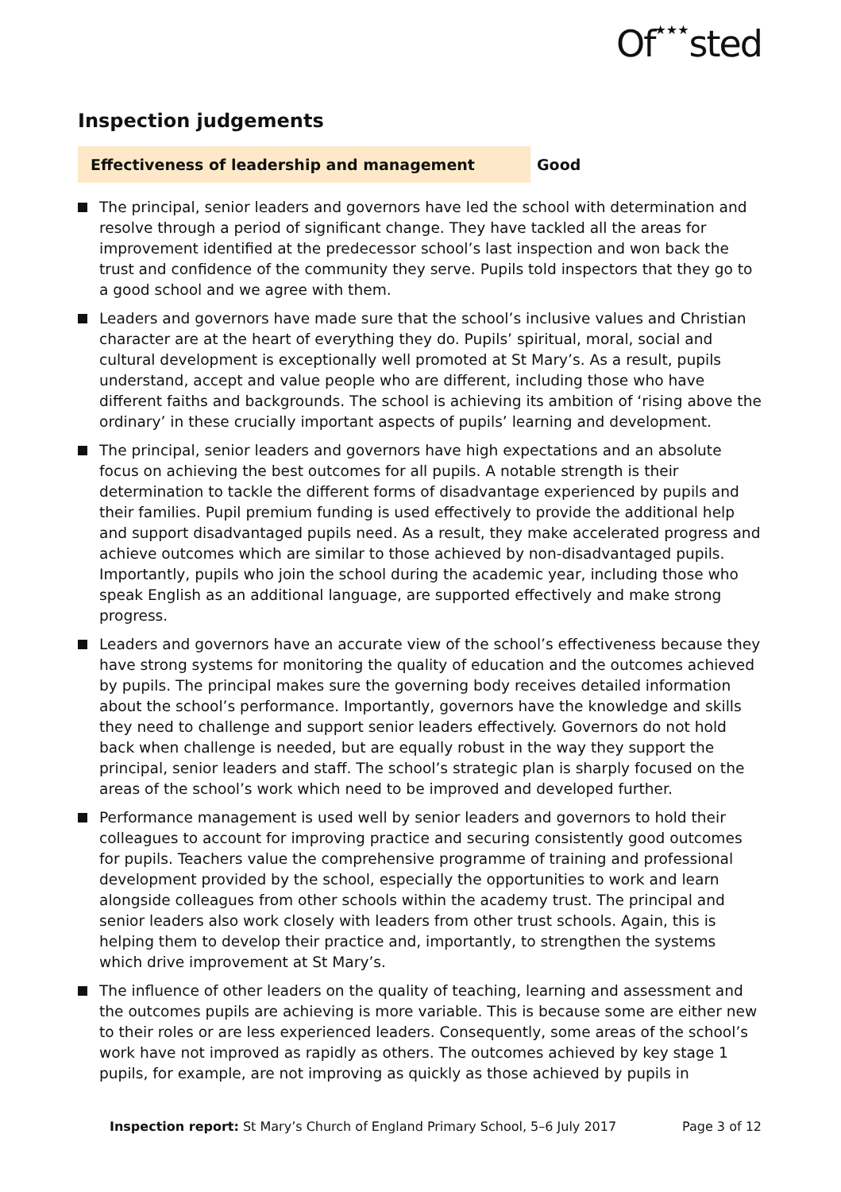Of★★★sted
Inspection judgements
Effectiveness of leadership and management Good
The principal, senior leaders and governors have led the school with determination and resolve through a period of significant change. They have tackled all the areas for improvement identified at the predecessor school’s last inspection and won back the trust and confidence of the community they serve. Pupils told inspectors that they go to a good school and we agree with them.
Leaders and governors have made sure that the school’s inclusive values and Christian character are at the heart of everything they do. Pupils’ spiritual, moral, social and cultural development is exceptionally well promoted at St Mary’s. As a result, pupils understand, accept and value people who are different, including those who have different faiths and backgrounds. The school is achieving its ambition of ‘rising above the ordinary’ in these crucially important aspects of pupils’ learning and development.
The principal, senior leaders and governors have high expectations and an absolute focus on achieving the best outcomes for all pupils. A notable strength is their determination to tackle the different forms of disadvantage experienced by pupils and their families. Pupil premium funding is used effectively to provide the additional help and support disadvantaged pupils need. As a result, they make accelerated progress and achieve outcomes which are similar to those achieved by non-disadvantaged pupils. Importantly, pupils who join the school during the academic year, including those who speak English as an additional language, are supported effectively and make strong progress.
Leaders and governors have an accurate view of the school’s effectiveness because they have strong systems for monitoring the quality of education and the outcomes achieved by pupils. The principal makes sure the governing body receives detailed information about the school’s performance. Importantly, governors have the knowledge and skills they need to challenge and support senior leaders effectively. Governors do not hold back when challenge is needed, but are equally robust in the way they support the principal, senior leaders and staff. The school’s strategic plan is sharply focused on the areas of the school’s work which need to be improved and developed further.
Performance management is used well by senior leaders and governors to hold their colleagues to account for improving practice and securing consistently good outcomes for pupils. Teachers value the comprehensive programme of training and professional development provided by the school, especially the opportunities to work and learn alongside colleagues from other schools within the academy trust. The principal and senior leaders also work closely with leaders from other trust schools. Again, this is helping them to develop their practice and, importantly, to strengthen the systems which drive improvement at St Mary’s.
The influence of other leaders on the quality of teaching, learning and assessment and the outcomes pupils are achieving is more variable. This is because some are either new to their roles or are less experienced leaders. Consequently, some areas of the school’s work have not improved as rapidly as others. The outcomes achieved by key stage 1 pupils, for example, are not improving as quickly as those achieved by pupils in
Inspection report: St Mary’s Church of England Primary School, 5–6 July 2017
Page 3 of 12